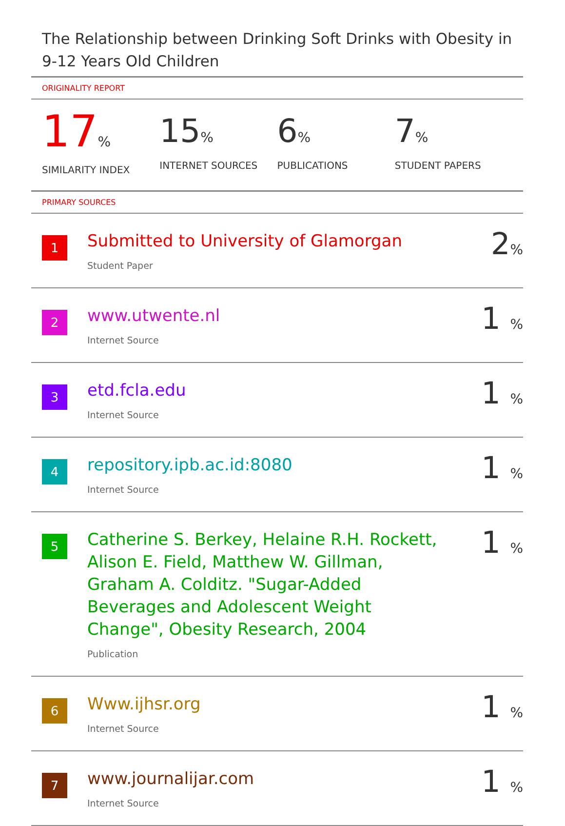The Relationship between Drinking Soft Drinks with Obesity in 9-12 Years Old Children
ORIGINALITY REPORT
17%
SIMILARITY INDEX
15%
INTERNET SOURCES
6%
PUBLICATIONS
7%
STUDENT PAPERS
PRIMARY SOURCES
| 1 | Submitted to University of Glamorgan Student Paper | 2 % |
| 2 | www.utwente.nl Internet Source | 1 % |
| 3 | etd.fcla.edu Internet Source | 1 % |
| 4 | repository.ipb.ac.id:8080 Internet Source | 1 % |
| 5 | Catherine S. Berkey, Helaine R.H. Rockett, Alison E. Field, Matthew W. Gillman, Graham A. Colditz. "Sugar-Added Beverages and Adolescent Weight Change", Obesity Research, 2004 Publication | 1 % |
| 6 | Www.ijhsr.org Internet Source | 1 % |
| 7 | www.journalijar.com Internet Source | 1 % |